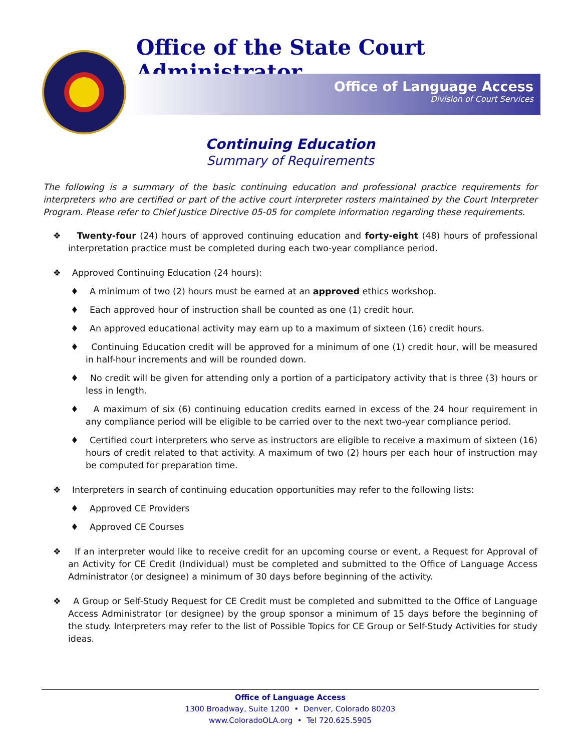Office of the State Court Administrator
Office of Language Access
Division of Court Services
Continuing Education
Summary of Requirements
The following is a summary of the basic continuing education and professional practice requirements for interpreters who are certified or part of the active court interpreter rosters maintained by the Court Interpreter Program. Please refer to Chief Justice Directive 05-05 for complete information regarding these requirements.
❖ Twenty-four (24) hours of approved continuing education and forty-eight (48) hours of professional interpretation practice must be completed during each two-year compliance period.
❖ Approved Continuing Education (24 hours):
♦ A minimum of two (2) hours must be earned at an approved ethics workshop.
♦ Each approved hour of instruction shall be counted as one (1) credit hour.
♦ An approved educational activity may earn up to a maximum of sixteen (16) credit hours.
♦ Continuing Education credit will be approved for a minimum of one (1) credit hour, will be measured in half-hour increments and will be rounded down.
♦ No credit will be given for attending only a portion of a participatory activity that is three (3) hours or less in length.
♦ A maximum of six (6) continuing education credits earned in excess of the 24 hour requirement in any compliance period will be eligible to be carried over to the next two-year compliance period.
♦ Certified court interpreters who serve as instructors are eligible to receive a maximum of sixteen (16) hours of credit related to that activity. A maximum of two (2) hours per each hour of instruction may be computed for preparation time.
❖ Interpreters in search of continuing education opportunities may refer to the following lists:
♦ Approved CE Providers
♦ Approved CE Courses
❖ If an interpreter would like to receive credit for an upcoming course or event, a Request for Approval of an Activity for CE Credit (Individual) must be completed and submitted to the Office of Language Access Administrator (or designee) a minimum of 30 days before beginning of the activity.
❖ A Group or Self-Study Request for CE Credit must be completed and submitted to the Office of Language Access Administrator (or designee) by the group sponsor a minimum of 15 days before the beginning of the study. Interpreters may refer to the list of Possible Topics for CE Group or Self-Study Activities for study ideas.
Office of Language Access
1300 Broadway, Suite 1200 • Denver, Colorado 80203
www.ColoradoOLA.org • Tel 720.625.5905